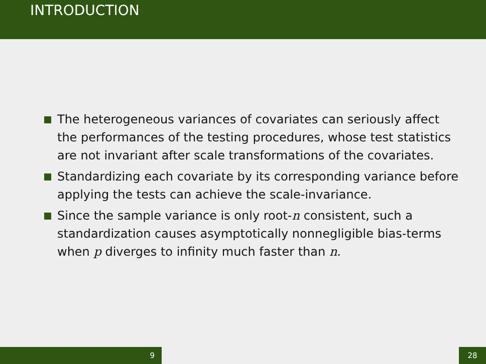INTRODUCTION
The heterogeneous variances of covariates can seriously affect the performances of the testing procedures, whose test statistics are not invariant after scale transformations of the covariates.
Standardizing each covariate by its corresponding variance before applying the tests can achieve the scale-invariance.
Since the sample variance is only root-n consistent, such a standardization causes asymptotically nonnegligible bias-terms when p diverges to infinity much faster than n.
9 28